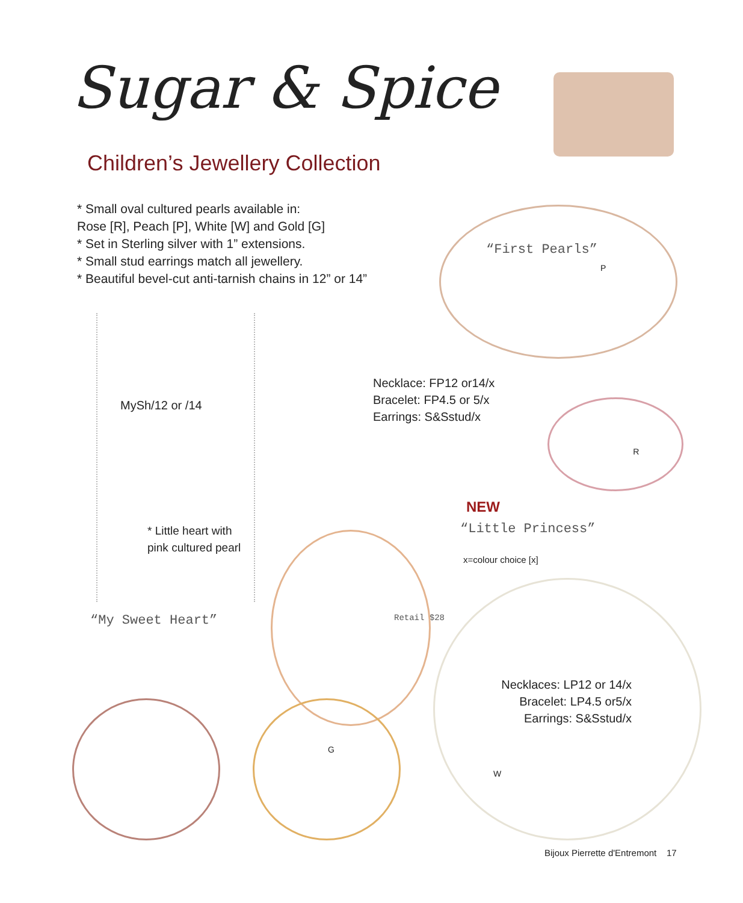Sugar & Spice
Children’s Jewellery Collection
* Small oval cultured pearls available in:
Rose [R], Peach [P], White [W] and Gold [G]
* Set in Sterling silver with 1” extensions.
* Small stud earrings match all jewellery.
* Beautiful bevel-cut anti-tarnish chains in 12” or 14”
“First Pearls”
P
MySh/12 or /14
Necklace: FP12 or14/x
Bracelet: FP4.5 or 5/x
Earrings: S&Sstud/x
R
* Little heart with
pink cultured pearl
NEW
“Little Princess”
x=colour choice [x]
“My Sweet Heart”
Retail $28
Necklaces: LP12 or 14/x
Bracelet: LP4.5 or5/x
Earrings: S&Sstud/x
G
W
Bijoux Pierrette d'Entremont 17